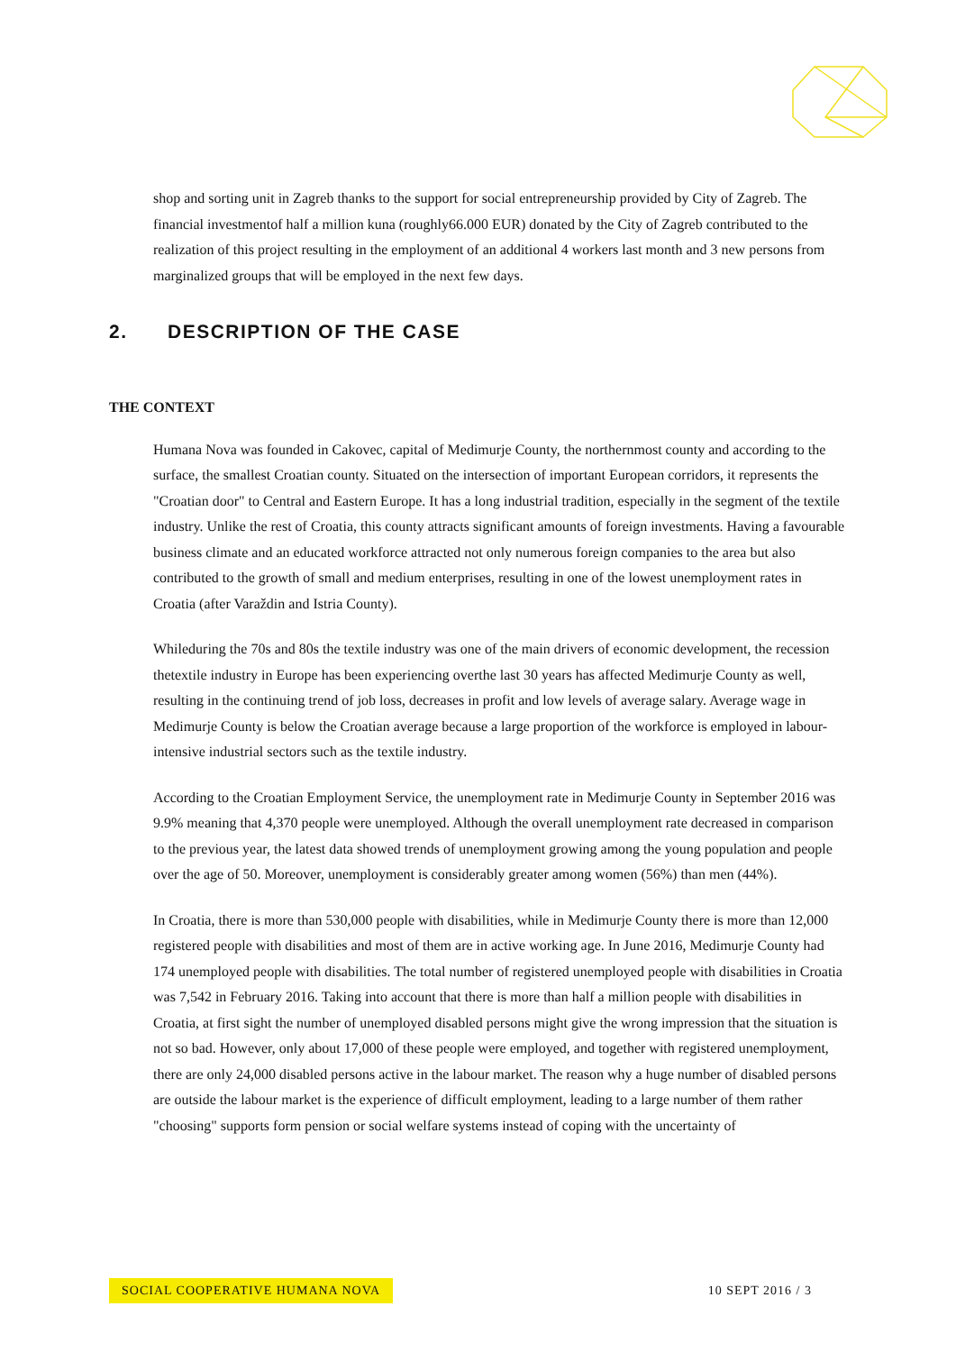shop and sorting unit in Zagreb thanks to the support for social entrepreneurship provided by City of Zagreb. The financial investmentof half a million kuna (roughly66.000 EUR) donated by the City of Zagreb contributed to the realization of this project resulting in the employment of an additional 4 workers last month and 3 new persons from marginalized groups that will be employed in the next few days.
THE CONTEXT
Humana Nova was founded in Cakovec, capital of Medimurje County, the northernmost county and according to the surface, the smallest Croatian county. Situated on the intersection of important European corridors, it represents the "Croatian door" to Central and Eastern Europe. It has a long industrial tradition, especially in the segment of the textile industry. Unlike the rest of Croatia, this county attracts significant amounts of foreign investments. Having a favourable business climate and an educated workforce attracted not only numerous foreign companies to the area but also contributed to the growth of small and medium enterprises, resulting in one of the lowest unemployment rates in Croatia (after Varaždin and Istria County).
Whileduring the 70s and 80s the textile industry was one of the main drivers of economic development, the recession thetextile industry in Europe has been experiencing overthe last 30 years has affected Medimurje County as well, resulting in the continuing trend of job loss, decreases in profit and low levels of average salary. Average wage in Medimurje County is below the Croatian average because a large proportion of the workforce is employed in labour-intensive industrial sectors such as the textile industry.
According to the Croatian Employment Service, the unemployment rate in Medimurje County in September 2016 was 9.9% meaning that 4,370 people were unemployed. Although the overall unemployment rate decreased in comparison to the previous year, the latest data showed trends of unemployment growing among the young population and people over the age of 50. Moreover, unemployment is considerably greater among women (56%) than men (44%).
In Croatia, there is more than 530,000 people with disabilities, while in Medimurje County there is more than 12,000 registered people with disabilities and most of them are in active working age. In June 2016, Medimurje County had 174 unemployed people with disabilities. The total number of registered unemployed people with disabilities in Croatia was 7,542 in February 2016. Taking into account that there is more than half a million people with disabilities in Croatia, at first sight the number of unemployed disabled persons might give the wrong impression that the situation is not so bad. However, only about 17,000 of these people were employed, and together with registered unemployment, there are only 24,000 disabled persons active in the labour market. The reason why a huge number of disabled persons are outside the labour market is the experience of difficult employment, leading to a large number of them rather "choosing" supports form pension or social welfare systems instead of coping with the uncertainty of
2. DESCRIPTION OF THE CASE
SOCIAL COOPERATIVE HUMANA NOVA 10 SEPT 2016 / 3